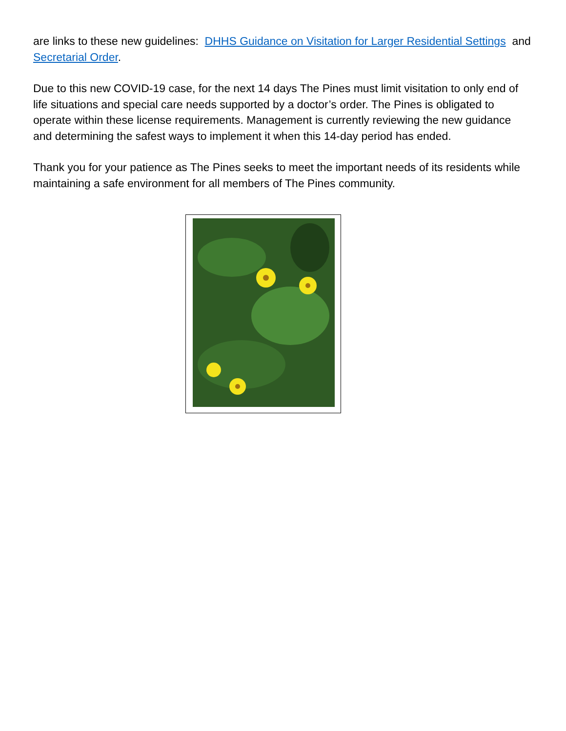are links to these new guidelines: DHHS Guidance on Visitation for Larger Residential Settings and Secretarial Order.
Due to this new COVID-19 case, for the next 14 days The Pines must limit visitation to only end of life situations and special care needs supported by a doctor’s order. The Pines is obligated to operate within these license requirements. Management is currently reviewing the new guidance and determining the safest ways to implement it when this 14-day period has ended.
Thank you for your patience as The Pines seeks to meet the important needs of its residents while maintaining a safe environment for all members of The Pines community.